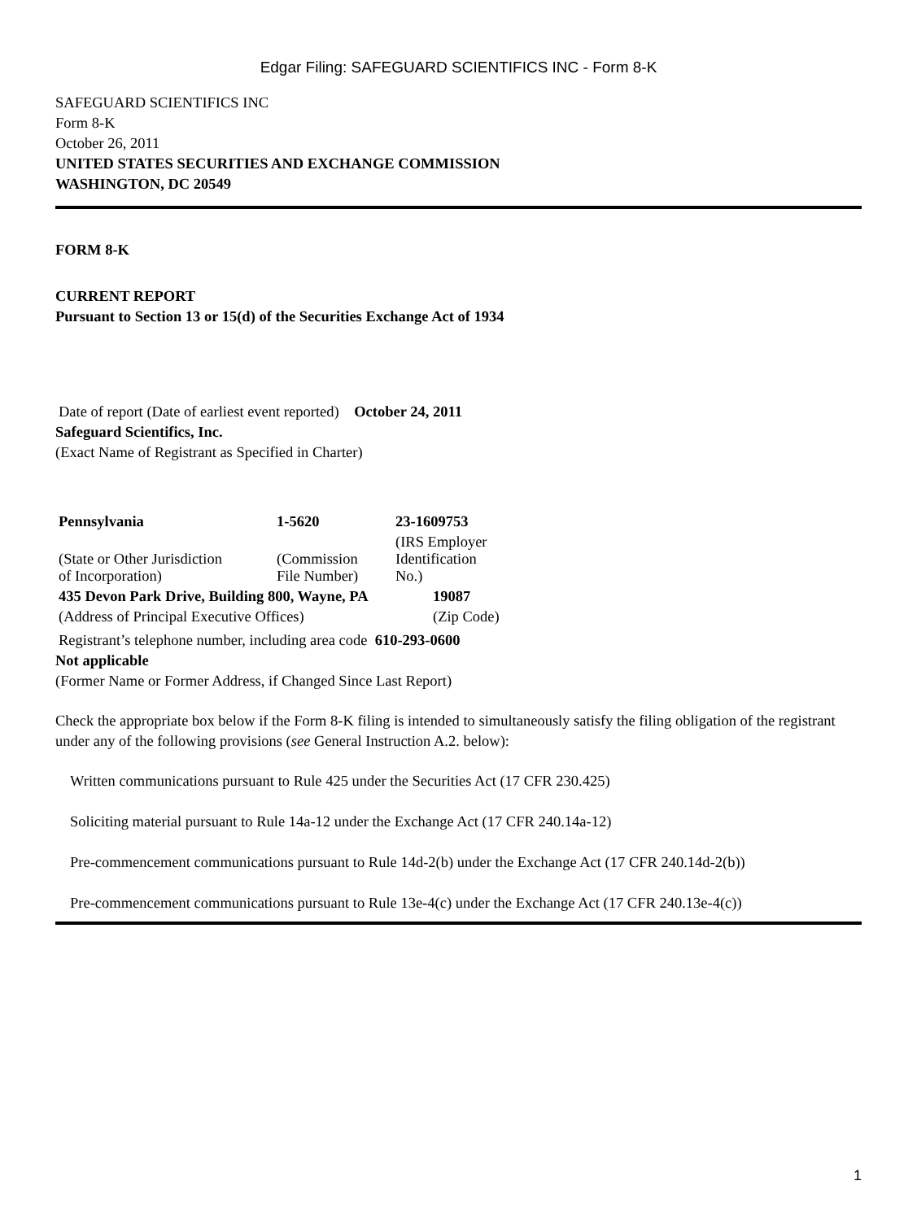Edgar Filing: SAFEGUARD SCIENTIFICS INC - Form 8-K
SAFEGUARD SCIENTIFICS INC
Form 8-K
October 26, 2011
UNITED STATES SECURITIES AND EXCHANGE COMMISSION
WASHINGTON, DC 20549
FORM 8-K
CURRENT REPORT
Pursuant to Section 13 or 15(d) of the Securities Exchange Act of 1934
Date of report (Date of earliest event reported) October 24, 2011
Safeguard Scientifics, Inc.
(Exact Name of Registrant as Specified in Charter)
| Pennsylvania | 1-5620 | 23-1609753 |
| (State or Other Jurisdiction of Incorporation) | (Commission File Number) | (IRS Employer Identification No.) |
| 435 Devon Park Drive, Building 800, Wayne, PA | 19087 |
| (Address of Principal Executive Offices) | (Zip Code) |
Registrant’s telephone number, including area code 610-293-0600
Not applicable
(Former Name or Former Address, if Changed Since Last Report)
Check the appropriate box below if the Form 8-K filing is intended to simultaneously satisfy the filing obligation of the registrant under any of the following provisions (see General Instruction A.2. below):
Written communications pursuant to Rule 425 under the Securities Act (17 CFR 230.425)
Soliciting material pursuant to Rule 14a-12 under the Exchange Act (17 CFR 240.14a-12)
Pre-commencement communications pursuant to Rule 14d-2(b) under the Exchange Act (17 CFR 240.14d-2(b))
Pre-commencement communications pursuant to Rule 13e-4(c) under the Exchange Act (17 CFR 240.13e-4(c))
1